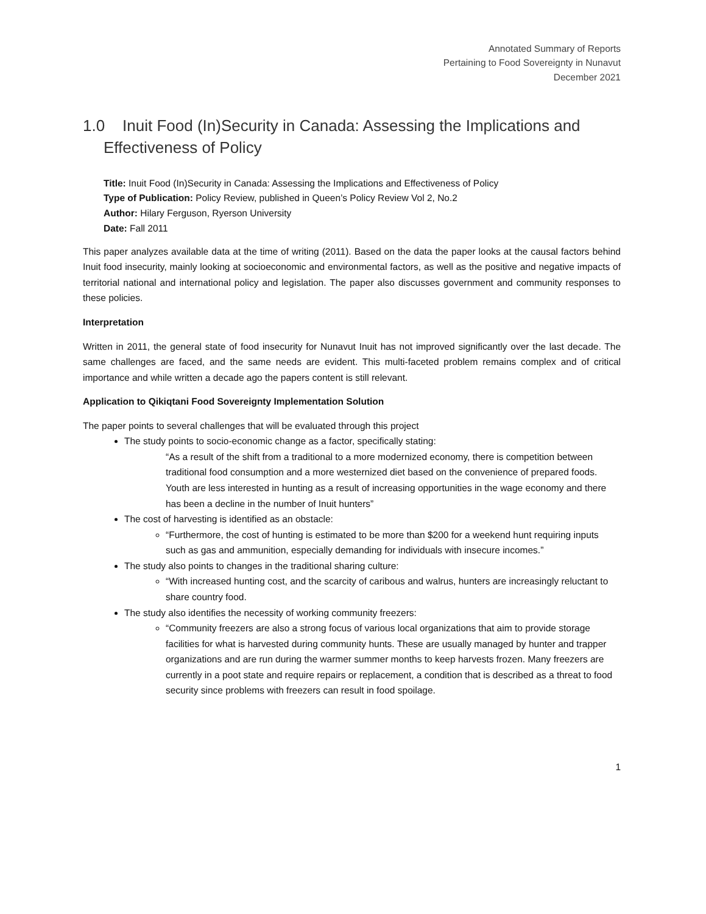Annotated Summary of Reports
Pertaining to Food Sovereignty in Nunavut
December 2021
1.0 Inuit Food (In)Security in Canada: Assessing the Implications and Effectiveness of Policy
Title: Inuit Food (In)Security in Canada: Assessing the Implications and Effectiveness of Policy
Type of Publication: Policy Review, published in Queen’s Policy Review Vol 2, No.2
Author: Hilary Ferguson, Ryerson University
Date: Fall 2011
This paper analyzes available data at the time of writing (2011). Based on the data the paper looks at the causal factors behind Inuit food insecurity, mainly looking at socioeconomic and environmental factors, as well as the positive and negative impacts of territorial national and international policy and legislation. The paper also discusses government and community responses to these policies.
Interpretation
Written in 2011, the general state of food insecurity for Nunavut Inuit has not improved significantly over the last decade. The same challenges are faced, and the same needs are evident. This multi-faceted problem remains complex and of critical importance and while written a decade ago the papers content is still relevant.
Application to Qikiqtani Food Sovereignty Implementation Solution
The paper points to several challenges that will be evaluated through this project
The study points to socio-economic change as a factor, specifically stating:
“As a result of the shift from a traditional to a more modernized economy, there is competition between traditional food consumption and a more westernized diet based on the convenience of prepared foods. Youth are less interested in hunting as a result of increasing opportunities in the wage economy and there has been a decline in the number of Inuit hunters”
The cost of harvesting is identified as an obstacle:
“Furthermore, the cost of hunting is estimated to be more than $200 for a weekend hunt requiring inputs such as gas and ammunition, especially demanding for individuals with insecure incomes.”
The study also points to changes in the traditional sharing culture:
“With increased hunting cost, and the scarcity of caribous and walrus, hunters are increasingly reluctant to share country food.
The study also identifies the necessity of working community freezers:
“Community freezers are also a strong focus of various local organizations that aim to provide storage facilities for what is harvested during community hunts. These are usually managed by hunter and trapper organizations and are run during the warmer summer months to keep harvests frozen. Many freezers are currently in a poot state and require repairs or replacement, a condition that is described as a threat to food security since problems with freezers can result in food spoilage.
1